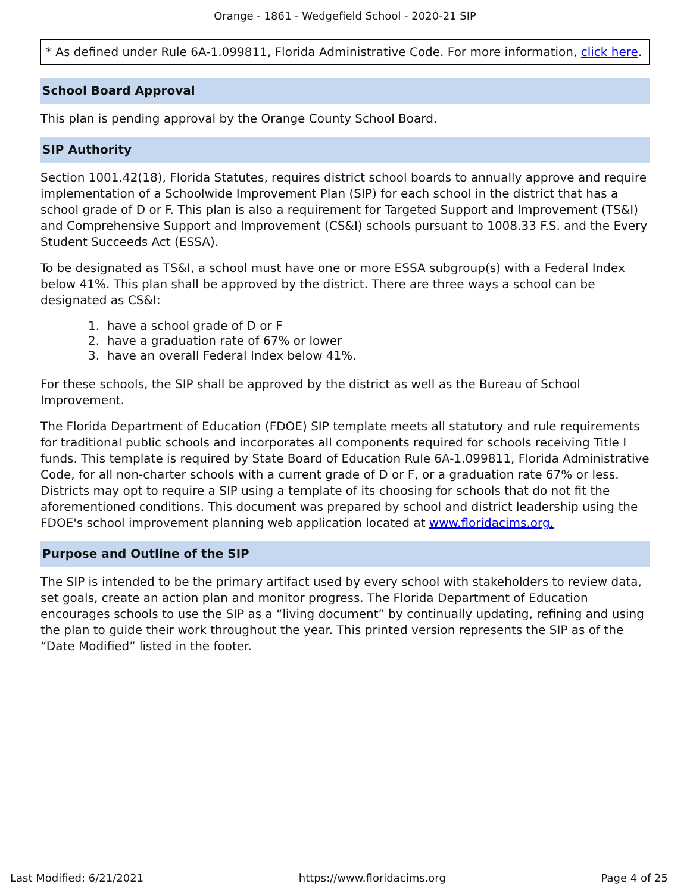Orange - 1861 - Wedgefield School - 2020-21 SIP
* As defined under Rule 6A-1.099811, Florida Administrative Code. For more information, click here.
School Board Approval
This plan is pending approval by the Orange County School Board.
SIP Authority
Section 1001.42(18), Florida Statutes, requires district school boards to annually approve and require implementation of a Schoolwide Improvement Plan (SIP) for each school in the district that has a school grade of D or F. This plan is also a requirement for Targeted Support and Improvement (TS&I) and Comprehensive Support and Improvement (CS&I) schools pursuant to 1008.33 F.S. and the Every Student Succeeds Act (ESSA).
To be designated as TS&I, a school must have one or more ESSA subgroup(s) with a Federal Index below 41%. This plan shall be approved by the district. There are three ways a school can be designated as CS&I:
1. have a school grade of D or F
2. have a graduation rate of 67% or lower
3. have an overall Federal Index below 41%.
For these schools, the SIP shall be approved by the district as well as the Bureau of School Improvement.
The Florida Department of Education (FDOE) SIP template meets all statutory and rule requirements for traditional public schools and incorporates all components required for schools receiving Title I funds. This template is required by State Board of Education Rule 6A-1.099811, Florida Administrative Code, for all non-charter schools with a current grade of D or F, or a graduation rate 67% or less. Districts may opt to require a SIP using a template of its choosing for schools that do not fit the aforementioned conditions. This document was prepared by school and district leadership using the FDOE's school improvement planning web application located at www.floridacims.org.
Purpose and Outline of the SIP
The SIP is intended to be the primary artifact used by every school with stakeholders to review data, set goals, create an action plan and monitor progress. The Florida Department of Education encourages schools to use the SIP as a “living document” by continually updating, refining and using the plan to guide their work throughout the year. This printed version represents the SIP as of the “Date Modified” listed in the footer.
Last Modified: 6/21/2021 https://www.floridacims.org Page 4 of 25